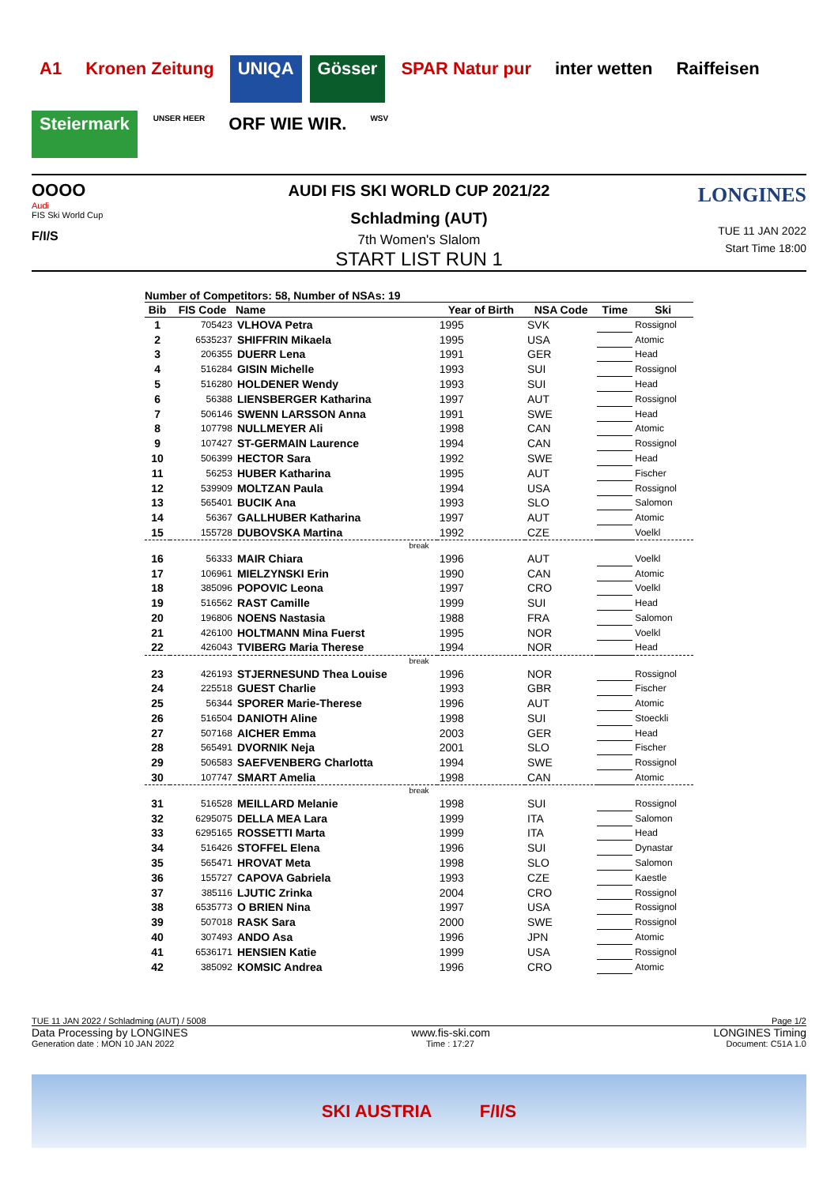A1 Kronen Zeitung UNIQA Gösser SPAR Natur pur inter wetten Raiffeisen Steiermark UNSER HEER ORF WIE WIR. WSV
OOOO
Audi
FIS Ski World Cup
F/I/S
AUDI FIS SKI WORLD CUP 2021/22
Schladming (AUT)
7th Women's Slalom
START LIST RUN 1
LONGINES
TUE 11 JAN 2022
Start Time 18:00
Number of Competitors: 58, Number of NSAs: 19
| Bib | FIS Code | Name | Year of Birth | NSA Code | Time | Ski |
| --- | --- | --- | --- | --- | --- | --- |
| 1 | 705423 | VLHOVA Petra | 1995 | SVK | | Rossignol |
| 2 | 6535237 | SHIFFRIN Mikaela | 1995 | USA | | Atomic |
| 3 | 206355 | DUERR Lena | 1991 | GER | | Head |
| 4 | 516284 | GISIN Michelle | 1993 | SUI | | Rossignol |
| 5 | 516280 | HOLDENER Wendy | 1993 | SUI | | Head |
| 6 | 56388 | LIENSBERGER Katharina | 1997 | AUT | | Rossignol |
| 7 | 506146 | SWENN LARSSON Anna | 1991 | SWE | | Head |
| 8 | 107798 | NULLMEYER Ali | 1998 | CAN | | Atomic |
| 9 | 107427 | ST-GERMAIN Laurence | 1994 | CAN | | Rossignol |
| 10 | 506399 | HECTOR Sara | 1992 | SWE | | Head |
| 11 | 56253 | HUBER Katharina | 1995 | AUT | | Fischer |
| 12 | 539909 | MOLTZAN Paula | 1994 | USA | | Rossignol |
| 13 | 565401 | BUCIK Ana | 1993 | SLO | | Salomon |
| 14 | 56367 | GALLHUBER Katharina | 1997 | AUT | | Atomic |
| 15 | 155728 | DUBOVSKA Martina | 1992 | CZE | | Voelkl |
| break | | | | | | |
| 16 | 56333 | MAIR Chiara | 1996 | AUT | | Voelkl |
| 17 | 106961 | MIELZYNSKI Erin | 1990 | CAN | | Atomic |
| 18 | 385096 | POPOVIC Leona | 1997 | CRO | | Voelkl |
| 19 | 516562 | RAST Camille | 1999 | SUI | | Head |
| 20 | 196806 | NOENS Nastasia | 1988 | FRA | | Salomon |
| 21 | 426100 | HOLTMANN Mina Fuerst | 1995 | NOR | | Voelkl |
| 22 | 426043 | TVIBERG Maria Therese | 1994 | NOR | | Head |
| break | | | | | | |
| 23 | 426193 | STJERNESUND Thea Louise | 1996 | NOR | | Rossignol |
| 24 | 225518 | GUEST Charlie | 1993 | GBR | | Fischer |
| 25 | 56344 | SPORER Marie-Therese | 1996 | AUT | | Atomic |
| 26 | 516504 | DANIOTH Aline | 1998 | SUI | | Stoeckli |
| 27 | 507168 | AICHER Emma | 2003 | GER | | Head |
| 28 | 565491 | DVORNIK Neja | 2001 | SLO | | Fischer |
| 29 | 506583 | SAEFVENBERG Charlotta | 1994 | SWE | | Rossignol |
| 30 | 107747 | SMART Amelia | 1998 | CAN | | Atomic |
| break | | | | | | |
| 31 | 516528 | MEILLARD Melanie | 1998 | SUI | | Rossignol |
| 32 | 6295075 | DELLA MEA Lara | 1999 | ITA | | Salomon |
| 33 | 6295165 | ROSSETTI Marta | 1999 | ITA | | Head |
| 34 | 516426 | STOFFEL Elena | 1996 | SUI | | Dynastar |
| 35 | 565471 | HROVAT Meta | 1998 | SLO | | Salomon |
| 36 | 155727 | CAPOVA Gabriela | 1993 | CZE | | Kaestle |
| 37 | 385116 | LJUTIC Zrinka | 2004 | CRO | | Rossignol |
| 38 | 6535773 | O BRIEN Nina | 1997 | USA | | Rossignol |
| 39 | 507018 | RASK Sara | 2000 | SWE | | Rossignol |
| 40 | 307493 | ANDO Asa | 1996 | JPN | | Atomic |
| 41 | 6536171 | HENSIEN Katie | 1999 | USA | | Rossignol |
| 42 | 385092 | KOMSIC Andrea | 1996 | CRO | | Atomic |
TUE 11 JAN 2022 / Schladming (AUT) / 5008 Page 1/2
Data Processing by LONGINES www.fis-ski.com LONGINES Timing
Generation date : MON 10 JAN 2022 Time : 17:27 Document: C51A 1.0
SKI AUSTRIA F/I/S